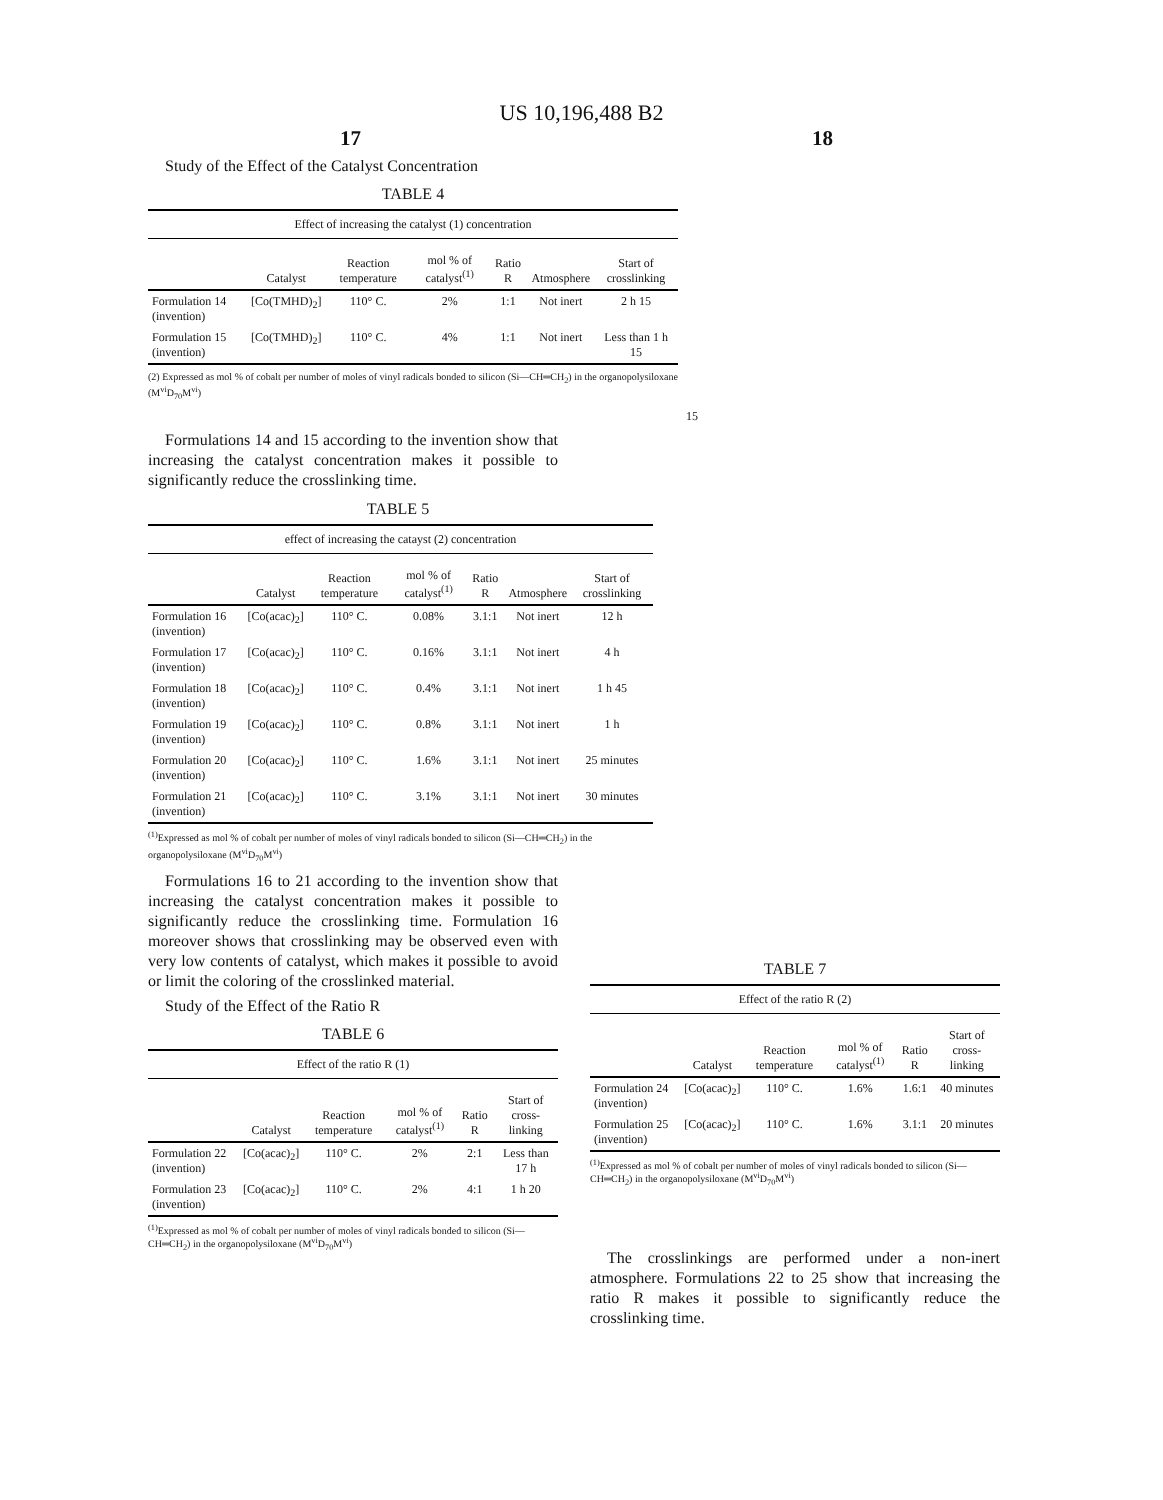US 10,196,488 B2
17 18
Study of the Effect of the Catalyst Concentration
TABLE 4
| Effect of increasing the catalyst (1) concentration | | | | | | |
| | Catalyst | Reaction temperature | mol % of catalyst<sup>(1)</sup> | Ratio R | Atmosphere | Start of crosslinking |
| Formulation 14 (invention) | [Co(TMHD)<sub>2</sub>] | 110° C. | 2% | 1:1 | Not inert | 2 h 15 |
| Formulation 15 (invention) | [Co(TMHD)<sub>2</sub>] | 110° C. | 4% | 1:1 | Not inert | Less than 1 h 15 |
(2) Expressed as mol % of cobalt per number of moles of vinyl radicals bonded to silicon (Si—CH═CH<sub>2</sub>) in the organopolysiloxane (M<sup>vi</sup>D<sub>70</sub>M<sup>vi</sup>)
15
Formulations 14 and 15 according to the invention show that increasing the catalyst concentration makes it possible to significantly reduce the crosslinking time.
TABLE 5
| effect of increasing the catayst (2) concentration | | | | | | |
| | Catalyst | Reaction temperature | mol % of catalyst<sup>(1)</sup> | Ratio R | Atmosphere | Start of crosslinking |
| Formulation 16 (invention) | [Co(acac)<sub>2</sub>] | 110° C. | 0.08% | 3.1:1 | Not inert | 12 h |
| Formulation 17 (invention) | [Co(acac)<sub>2</sub>] | 110° C. | 0.16% | 3.1:1 | Not inert | 4 h |
| Formulation 18 (invention) | [Co(acac)<sub>2</sub>] | 110° C. | 0.4% | 3.1:1 | Not inert | 1 h 45 |
| Formulation 19 (invention) | [Co(acac)<sub>2</sub>] | 110° C. | 0.8% | 3.1:1 | Not inert | 1 h |
| Formulation 20 (invention) | [Co(acac)<sub>2</sub>] | 110° C. | 1.6% | 3.1:1 | Not inert | 25 minutes |
| Formulation 21 (invention) | [Co(acac)<sub>2</sub>] | 110° C. | 3.1% | 3.1:1 | Not inert | 30 minutes |
<sup>(1)</sup> Expressed as mol % of cobalt per number of moles of vinyl radicals bonded to silicon (Si—CH═CH<sub>2</sub>) in the organopolysiloxane (M<sup>vi</sup>D<sub>70</sub>M<sup>vi</sup>)
Formulations 16 to 21 according to the invention show that increasing the catalyst concentration makes it possible to significantly reduce the crosslinking time. Formulation 16 moreover shows that crosslinking may be observed even with very low contents of catalyst, which makes it possible to avoid or limit the coloring of the crosslinked material.
Study of the Effect of the Ratio R
TABLE 6
| Effect of the ratio R (1) | | | | | |
| | Catalyst | Reaction temperature | mol % of catalyst<sup>(1)</sup> | Ratio R | Start of cross-linking |
| Formulation 22 (invention) | [Co(acac)<sub>2</sub>] | 110° C. | 2% | 2:1 | Less than 17 h |
| Formulation 23 (invention) | [Co(acac)<sub>2</sub>] | 110° C. | 2% | 4:1 | 1 h 20 |
<sup>(1)</sup> Expressed as mol % of cobalt per number of moles of vinyl radicals bonded to silicon (Si—CH═CH<sub>2</sub>) in the organopolysiloxane (M<sup>vi</sup>D<sub>70</sub>M<sup>vi</sup>)
TABLE 7
| Effect of the ratio R (2) | | | | | |
| | Catalyst | Reaction temperature | mol % of catalyst<sup>(1)</sup> | Ratio R | Start of cross-linking |
| Formulation 24 (invention) | [Co(acac)<sub>2</sub>] | 110° C. | 1.6% | 1.6:1 | 40 minutes |
| Formulation 25 (invention) | [Co(acac)<sub>2</sub>] | 110° C. | 1.6% | 3.1:1 | 20 minutes |
<sup>(1)</sup> Expressed as mol % of cobalt per number of moles of vinyl radicals bonded to silicon (Si—CH═CH<sub>2</sub>) in the organopolysiloxane (M<sup>vi</sup>D<sub>70</sub>M<sup>vi</sup>)
The crosslinkings are performed under a non-inert atmosphere. Formulations 22 to 25 show that increasing the ratio R makes it possible to significantly reduce the crosslinking time.